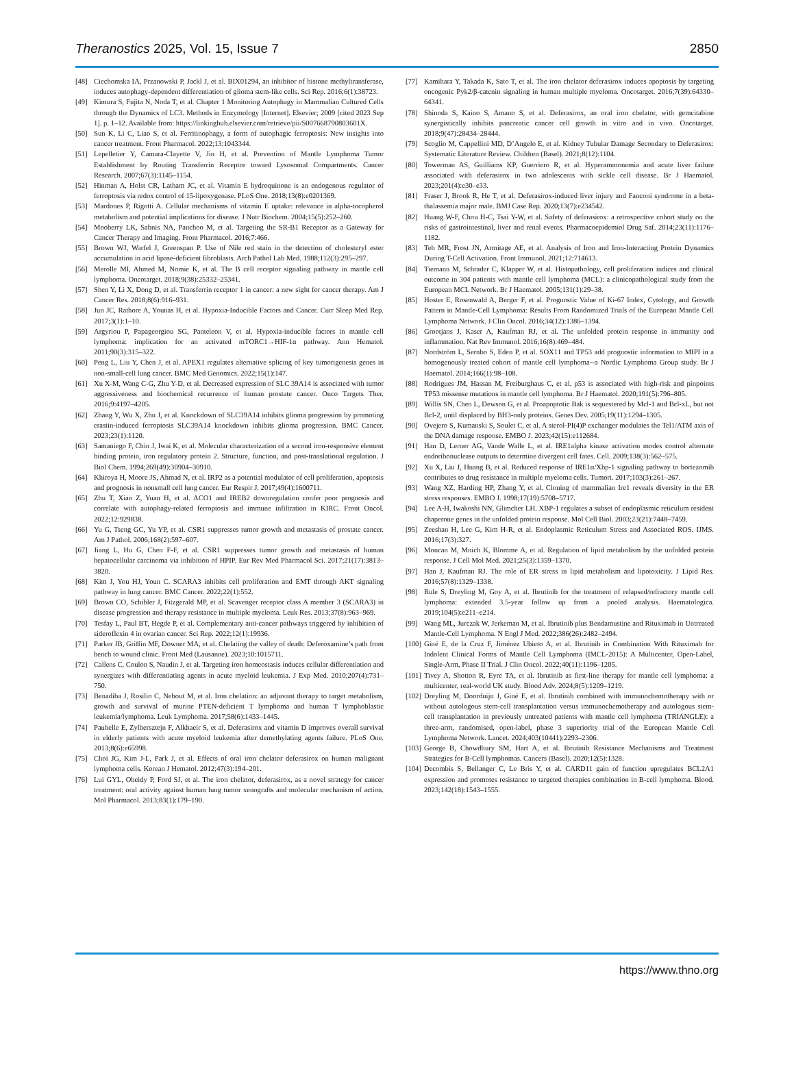Theranostics 2025, Vol. 15, Issue 7 2850
[48] Ciechomska IA, Przanowski P, Jackl J, et al. BIX01294, an inhibitor of histone methyltransferase, induces autophagy-dependent differentiation of glioma stem-like cells. Sci Rep. 2016;6(1):38723.
[49] Kimura S, Fujita N, Noda T, et al. Chapter 1 Monitoring Autophagy in Mammalian Cultured Cells through the Dynamics of LC3. Methods in Enzymology [Internet]. Elsevier; 2009 [cited 2023 Sep 1]. p. 1–12. Available from: https://linkinghub.elsevier.com/retrieve/pii/S007668790803601X.
[50] Sun K, Li C, Liao S, et al. Ferritinophagy, a form of autophagic ferroptosis: New insights into cancer treatment. Front Pharmacol. 2022;13:1043344.
[51] Lepelletier Y, Camara-Clayette V, Jin H, et al. Prevention of Mantle Lymphoma Tumor Establishment by Routing Transferrin Receptor toward Lysosomal Compartments. Cancer Research. 2007;67(3):1145–1154.
[52] Hinman A, Holst CR, Latham JC, et al. Vitamin E hydroquinone is an endogenous regulator of ferroptosis via redox control of 15-lipoxygenase. PLoS One. 2018;13(8):e0201369.
[53] Mardones P, Rigotti A. Cellular mechanisms of vitamin E uptake: relevance in alpha-tocopherol metabolism and potential implications for disease. J Nutr Biochem. 2004;15(5):252–260.
[54] Mooberry LK, Sabnis NA, Panchoo M, et al. Targeting the SR-B1 Receptor as a Gateway for Cancer Therapy and Imaging. Front Pharmacol. 2016;7:466.
[55] Brown WJ, Warfel J, Greenspan P. Use of Nile red stain in the detection of cholesteryl ester accumulation in acid lipase-deficient fibroblasts. Arch Pathol Lab Med. 1988;112(3):295–297.
[56] Merolle MI, Ahmed M, Nomie K, et al. The B cell receptor signaling pathway in mantle cell lymphoma. Oncotarget. 2018;9(38):25332–25341.
[57] Shen Y, Li X, Dong D, et al. Transferrin receptor 1 in cancer: a new sight for cancer therapy. Am J Cancer Res. 2018;8(6):916–931.
[58] Jun JC, Rathore A, Younas H, et al. Hypoxia-Inducible Factors and Cancer. Curr Sleep Med Rep. 2017;3(1):1–10.
[59] Argyriou P, Papageorgiou SG, Panteleon V, et al. Hypoxia-inducible factors in mantle cell lymphoma: implication for an activated mTORC1→HIF-1α pathway. Ann Hematol. 2011;90(3):315–322.
[60] Peng L, Liu Y, Chen J, et al. APEX1 regulates alternative splicing of key tumorigenesis genes in non-small-cell lung cancer. BMC Med Genomics. 2022;15(1):147.
[61] Xu X-M, Wang C-G, Zhu Y-D, et al. Decreased expression of SLC 39A14 is associated with tumor aggressiveness and biochemical recurrence of human prostate cancer. Onco Targets Ther. 2016;9:4197–4205.
[62] Zhang Y, Wu X, Zhu J, et al. Knockdown of SLC39A14 inhibits glioma progression by promoting erastin-induced ferroptosis SLC39A14 knockdown inhibits glioma progression. BMC Cancer. 2023;23(1):1120.
[63] Samaniego F, Chin J, Iwai K, et al. Molecular characterization of a second iron-responsive element binding protein, iron regulatory protein 2. Structure, function, and post-translational regulation. J Biol Chem. 1994;269(49):30904–30910.
[64] Khiroya H, Moore JS, Ahmad N, et al. IRP2 as a potential modulator of cell proliferation, apoptosis and prognosis in nonsmall cell lung cancer. Eur Respir J. 2017;49(4):1600711.
[65] Zhu T, Xiao Z, Yuan H, et al. ACO1 and IREB2 downregulation confer poor prognosis and correlate with autophagy-related ferroptosis and immune infiltration in KIRC. Front Oncol. 2022;12:929838.
[66] Yu G, Tseng GC, Yu YP, et al. CSR1 suppresses tumor growth and metastasis of prostate cancer. Am J Pathol. 2006;168(2):597–607.
[67] Jiang L, Hu G, Chen F-F, et al. CSR1 suppresses tumor growth and metastasis of human hepatocellular carcinoma via inhibition of HPIP. Eur Rev Med Pharmacol Sci. 2017;21(17):3813–3820.
[68] Kim J, You HJ, Youn C. SCARA3 inhibits cell proliferation and EMT through AKT signaling pathway in lung cancer. BMC Cancer. 2022;22(1):552.
[69] Brown CO, Schibler J, Fitzgerald MP, et al. Scavenger receptor class A member 3 (SCARA3) in disease progression and therapy resistance in multiple myeloma. Leuk Res. 2013;37(8):963–969.
[70] Tesfay L, Paul BT, Hegde P, et al. Complementary anti-cancer pathways triggered by inhibition of sideroflexin 4 in ovarian cancer. Sci Rep. 2022;12(1):19936.
[71] Parker JB, Griffin MF, Downer MA, et al. Chelating the valley of death: Deferoxamine’s path from bench to wound clinic. Front Med (Lausanne). 2023;10:1015711.
[72] Callens C, Coulon S, Naudin J, et al. Targeting iron homeostasis induces cellular differentiation and synergizes with differentiating agents in acute myeloid leukemia. J Exp Med. 2010;207(4):731–750.
[73] Benadiba J, Rosilio C, Nebout M, et al. Iron chelation: an adjuvant therapy to target metabolism, growth and survival of murine PTEN-deficient T lymphoma and human T lymphoblastic leukemia/lymphoma. Leuk Lymphoma. 2017;58(6):1433–1445.
[74] Paubelle E, Zylbersztejn F, Alkhaeir S, et al. Deferasirox and vitamin D improves overall survival in elderly patients with acute myeloid leukemia after demethylating agents failure. PLoS One. 2013;8(6):e65998.
[75] Choi JG, Kim J-L, Park J, et al. Effects of oral iron chelator deferasirox on human malignant lymphoma cells. Korean J Hematol. 2012;47(3):194–201.
[76] Lui GYL, Obeidy P, Ford SJ, et al. The iron chelator, deferasirox, as a novel strategy for cancer treatment: oral activity against human lung tumor xenografts and molecular mechanism of action. Mol Pharmacol. 2013;83(1):179–190.
[77] Kamihara Y, Takada K, Sato T, et al. The iron chelator deferasirox induces apoptosis by targeting oncogenic Pyk2/β-catenin signaling in human multiple myeloma. Oncotarget. 2016;7(39):64330–64341.
[78] Shinoda S, Kaino S, Amano S, et al. Deferasirox, an oral iron chelator, with gemcitabine synergistically inhibits pancreatic cancer cell growth in vitro and in vivo. Oncotarget. 2018;9(47):28434–28444.
[79] Scoglio M, Cappellini MD, D’Angelo E, et al. Kidney Tubular Damage Secondary to Deferasirox: Systematic Literature Review. Children (Basel). 2021;8(12):1104.
[80] Towerman AS, Guilliams KP, Guerriero R, et al. Hyperammonemia and acute liver failure associated with deferasirox in two adolescents with sickle cell disease. Br J Haematol. 2023;201(4):e30–e33.
[81] Fraser J, Brook R, He T, et al. Deferasirox-induced liver injury and Fanconi syndrome in a beta-thalassemia major male. BMJ Case Rep. 2020;13(7):e234542.
[82] Huang W-F, Chou H-C, Tsai Y-W, et al. Safety of deferasirox: a retrospective cohort study on the risks of gastrointestinal, liver and renal events. Pharmacoepidemiol Drug Saf. 2014;23(11):1176–1182.
[83] Teh MR, Frost JN, Armitage AE, et al. Analysis of Iron and Iron-Interacting Protein Dynamics During T-Cell Activation. Front Immunol. 2021;12:714613.
[84] Tiemann M, Schrader C, Klapper W, et al. Histopathology, cell proliferation indices and clinical outcome in 304 patients with mantle cell lymphoma (MCL): a clinicopathological study from the European MCL Network. Br J Haematol. 2005;131(1):29–38.
[85] Hoster E, Rosenwald A, Berger F, et al. Prognostic Value of Ki-67 Index, Cytology, and Growth Pattern in Mantle-Cell Lymphoma: Results From Randomized Trials of the European Mantle Cell Lymphoma Network. J Clin Oncol. 2016;34(12):1386–1394.
[86] Grootjans J, Kaser A, Kaufman RJ, et al. The unfolded protein response in immunity and inflammation. Nat Rev Immunol. 2016;16(8):469–484.
[87] Nordström L, Sernbo S, Eden P, et al. SOX11 and TP53 add prognostic information to MIPI in a homogenously treated cohort of mantle cell lymphoma--a Nordic Lymphoma Group study. Br J Haematol. 2014;166(1):98–108.
[88] Rodrigues JM, Hassan M, Freiburghaus C, et al. p53 is associated with high-risk and pinpoints TP53 missense mutations in mantle cell lymphoma. Br J Haematol. 2020;191(5):796–805.
[89] Willis SN, Chen L, Dewson G, et al. Proapoptotic Bak is sequestered by Mcl-1 and Bcl-xL, but not Bcl-2, until displaced by BH3-only proteins. Genes Dev. 2005;19(11):1294–1305.
[90] Ovejero S, Kumanski S, Soulet C, et al. A sterol-PI(4)P exchanger modulates the Tel1/ATM axis of the DNA damage response. EMBO J. 2023;42(15):e112684.
[91] Han D, Lerner AG, Vande Walle L, et al. IRE1alpha kinase activation modes control alternate endoribonuclease outputs to determine divergent cell fates. Cell. 2009;138(3):562–575.
[92] Xu X, Liu J, Huang B, et al. Reduced response of IRE1α/Xbp-1 signaling pathway to bortezomib contributes to drug resistance in multiple myeloma cells. Tumori. 2017;103(3):261–267.
[93] Wang XZ, Harding HP, Zhang Y, et al. Cloning of mammalian Ire1 reveals diversity in the ER stress responses. EMBO J. 1998;17(19):5708–5717.
[94] Lee A-H, Iwakoshi NN, Glimcher LH. XBP-1 regulates a subset of endoplasmic reticulum resident chaperone genes in the unfolded protein response. Mol Cell Biol. 2003;23(21):7448–7459.
[95] Zeeshan H, Lee G, Kim H-R, et al. Endoplasmic Reticulum Stress and Associated ROS. IJMS. 2016;17(3):327.
[96] Moncan M, Mnich K, Blomme A, et al. Regulation of lipid metabolism by the unfolded protein response. J Cell Mol Med. 2021;25(3):1359–1370.
[97] Han J, Kaufman RJ. The role of ER stress in lipid metabolism and lipotoxicity. J Lipid Res. 2016;57(8):1329–1338.
[98] Rule S, Dreyling M, Goy A, et al. Ibrutinib for the treatment of relapsed/refractory mantle cell lymphoma: extended 3.5-year follow up from a pooled analysis. Haematologica. 2019;104(5):e211–e214.
[99] Wang ML, Jurczak W, Jerkeman M, et al. Ibrutinib plus Bendamustine and Rituximab in Untreated Mantle-Cell Lymphoma. N Engl J Med. 2022;386(26):2482–2494.
[100] Giné E, de la Cruz F, Jiménez Ubieto A, et al. Ibrutinib in Combination With Rituximab for Indolent Clinical Forms of Mantle Cell Lymphoma (IMCL-2015): A Multicenter, Open-Label, Single-Arm, Phase II Trial. J Clin Oncol. 2022;40(11):1196–1205.
[101] Tivey A, Shotton R, Eyre TA, et al. Ibrutinib as first-line therapy for mantle cell lymphoma: a multicenter, real-world UK study. Blood Adv. 2024;8(5):1209–1219.
[102] Dreyling M, Doorduijn J, Giné E, et al. Ibrutinib combined with immunochemotherapy with or without autologous stem-cell transplantation versus immunochemotherapy and autologous stem-cell transplantation in previously untreated patients with mantle cell lymphoma (TRIANGLE): a three-arm, randomised, open-label, phase 3 superiority trial of the European Mantle Cell Lymphoma Network. Lancet. 2024;403(10441):2293–2306.
[103] George B, Chowdhury SM, Hart A, et al. Ibrutinib Resistance Mechanisms and Treatment Strategies for B-Cell lymphomas. Cancers (Basel). 2020;12(5):1328.
[104] Decombis S, Bellanger C, Le Bris Y, et al. CARD11 gain of function upregulates BCL2A1 expression and promotes resistance to targeted therapies combination in B-cell lymphoma. Blood. 2023;142(18):1543–1555.
https://www.thno.org